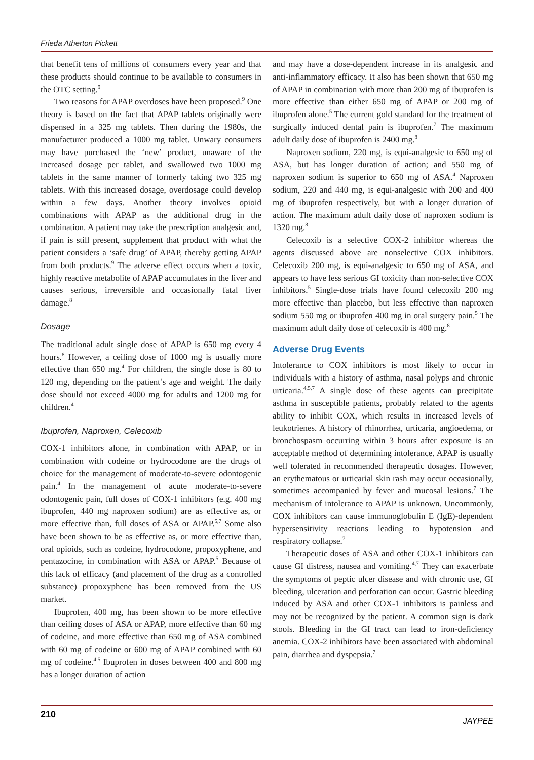Frieda Atherton Pickett
that benefit tens of millions of consumers every year and that these products should continue to be available to consumers in the OTC setting.<sup>9</sup>
Two reasons for APAP overdoses have been proposed.<sup>9</sup> One theory is based on the fact that APAP tablets originally were dispensed in a 325 mg tablets. Then during the 1980s, the manufacturer produced a 1000 mg tablet. Unwary consumers may have purchased the ‘new’ product, unaware of the increased dosage per tablet, and swallowed two 1000 mg tablets in the same manner of formerly taking two 325 mg tablets. With this increased dosage, overdosage could develop within a few days. Another theory involves opioid combinations with APAP as the additional drug in the combination. A patient may take the prescription analgesic and, if pain is still present, supplement that product with what the patient considers a ‘safe drug’ of APAP, thereby getting APAP from both products.<sup>9</sup> The adverse effect occurs when a toxic, highly reactive metabolite of APAP accumulates in the liver and causes serious, irreversible and occasionally fatal liver damage.<sup>8</sup>
Dosage
The traditional adult single dose of APAP is 650 mg every 4 hours.<sup>8</sup> However, a ceiling dose of 1000 mg is usually more effective than 650 mg.<sup>4</sup> For children, the single dose is 80 to 120 mg, depending on the patient’s age and weight. The daily dose should not exceed 4000 mg for adults and 1200 mg for children.<sup>4</sup>
Ibuprofen, Naproxen, Celecoxib
COX-1 inhibitors alone, in combination with APAP, or in combination with codeine or hydrocodone are the drugs of choice for the management of moderate-to-severe odontogenic pain.<sup>4</sup> In the management of acute moderate-to-severe odontogenic pain, full doses of COX-1 inhibitors (e.g. 400 mg ibuprofen, 440 mg naproxen sodium) are as effective as, or more effective than, full doses of ASA or APAP.<sup>5,7</sup> Some also have been shown to be as effective as, or more effective than, oral opioids, such as codeine, hydrocodone, propoxyphene, and pentazocine, in combination with ASA or APAP.<sup>5</sup> Because of this lack of efficacy (and placement of the drug as a controlled substance) propoxyphene has been removed from the US market.
Ibuprofen, 400 mg, has been shown to be more effective than ceiling doses of ASA or APAP, more effective than 60 mg of codeine, and more effective than 650 mg of ASA combined with 60 mg of codeine or 600 mg of APAP combined with 60 mg of codeine.<sup>4,5</sup> Ibuprofen in doses between 400 and 800 mg has a longer duration of action
and may have a dose-dependent increase in its analgesic and anti-inflammatory efficacy. It also has been shown that 650 mg of APAP in combination with more than 200 mg of ibuprofen is more effective than either 650 mg of APAP or 200 mg of ibuprofen alone.<sup>5</sup> The current gold standard for the treatment of surgically induced dental pain is ibuprofen.<sup>7</sup> The maximum adult daily dose of ibuprofen is 2400 mg.<sup>8</sup>
Naproxen sodium, 220 mg, is equi-analgesic to 650 mg of ASA, but has longer duration of action; and 550 mg of naproxen sodium is superior to 650 mg of ASA.<sup>4</sup> Naproxen sodium, 220 and 440 mg, is equi-analgesic with 200 and 400 mg of ibuprofen respectively, but with a longer duration of action. The maximum adult daily dose of naproxen sodium is 1320 mg.<sup>8</sup>
Celecoxib is a selective COX-2 inhibitor whereas the agents discussed above are nonselective COX inhibitors. Celecoxib 200 mg, is equi-analgesic to 650 mg of ASA, and appears to have less serious GI toxicity than non-selective COX inhibitors.<sup>5</sup> Single-dose trials have found celecoxib 200 mg more effective than placebo, but less effective than naproxen sodium 550 mg or ibuprofen 400 mg in oral surgery pain.<sup>5</sup> The maximum adult daily dose of celecoxib is 400 mg.<sup>8</sup>
Adverse Drug Events
Intolerance to COX inhibitors is most likely to occur in individuals with a history of asthma, nasal polyps and chronic urticaria.<sup>4,5,7</sup> A single dose of these agents can precipitate asthma in susceptible patients, probably related to the agents ability to inhibit COX, which results in increased levels of leukotrienes. A history of rhinorrhea, urticaria, angioedema, or bronchospasm occurring within 3 hours after exposure is an acceptable method of determining intolerance. APAP is usually well tolerated in recommended therapeutic dosages. However, an erythematous or urticarial skin rash may occur occasionally, sometimes accompanied by fever and mucosal lesions.<sup>7</sup> The mechanism of intolerance to APAP is unknown. Uncommonly, COX inhibitors can cause immunoglobulin E (IgE)-dependent hypersensitivity reactions leading to hypotension and respiratory collapse.<sup>7</sup>
Therapeutic doses of ASA and other COX-1 inhibitors can cause GI distress, nausea and vomiting.<sup>4,7</sup> They can exacerbate the symptoms of peptic ulcer disease and with chronic use, GI bleeding, ulceration and perforation can occur. Gastric bleeding induced by ASA and other COX-1 inhibitors is painless and may not be recognized by the patient. A common sign is dark stools. Bleeding in the GI tract can lead to iron-deficiency anemia. COX-2 inhibitors have been associated with abdominal pain, diarrhea and dyspepsia.<sup>7</sup>
210 JAYPEE